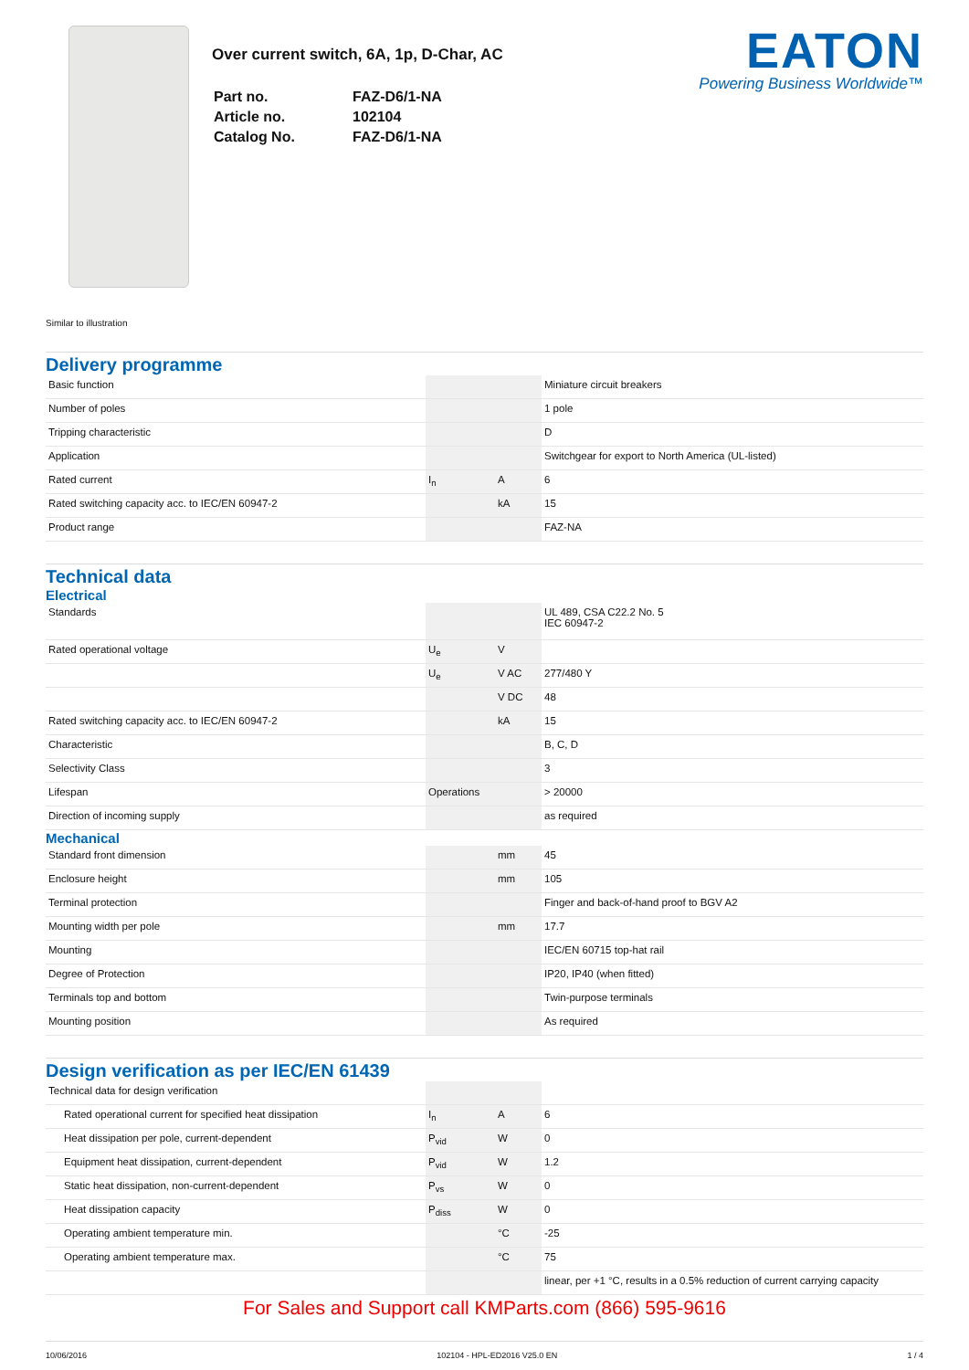Over current switch, 6A, 1p, D-Char, AC
| Part no. | FAZ-D6/1-NA |
| Article no. | 102104 |
| Catalog No. | FAZ-D6/1-NA |
EATON
Powering Business Worldwide™
Similar to illustration
Delivery programme
| Basic function | | | Miniature circuit breakers |
| Number of poles | | | 1 pole |
| Tripping characteristic | | | D |
| Application | | | Switchgear for export to North America (UL-listed) |
| Rated current | I<sub>n</sub> | A | 6 |
| Rated switching capacity acc. to IEC/EN 60947-2 | | kA | 15 |
| Product range | | | FAZ-NA |
Technical data
Electrical
| Standards | | | UL 489, CSA C22.2 No. 5 IEC 60947-2 |
| Rated operational voltage | U<sub>e</sub> | V | |
| | U<sub>e</sub> | V AC | 277/480 Y |
| | | V DC | 48 |
| Rated switching capacity acc. to IEC/EN 60947-2 | | kA | 15 |
| Characteristic | | | B, C, D |
| Selectivity Class | | | 3 |
| Lifespan | Operations | | > 20000 |
| Direction of incoming supply | | | as required |
Mechanical
| Standard front dimension | | mm | 45 |
| Enclosure height | | mm | 105 |
| Terminal protection | | | Finger and back-of-hand proof to BGV A2 |
| Mounting width per pole | | mm | 17.7 |
| Mounting | | | IEC/EN 60715 top-hat rail |
| Degree of Protection | | | IP20, IP40 (when fitted) |
| Terminals top and bottom | | | Twin-purpose terminals |
| Mounting position | | | As required |
Design verification as per IEC/EN 61439
| Technical data for design verification | | | |
| Rated operational current for specified heat dissipation | I<sub>n</sub> | A | 6 |
| Heat dissipation per pole, current-dependent | P<sub>vid</sub> | W | 0 |
| Equipment heat dissipation, current-dependent | P<sub>vid</sub> | W | 1.2 |
| Static heat dissipation, non-current-dependent | P<sub>vs</sub> | W | 0 |
| Heat dissipation capacity | P<sub>diss</sub> | W | 0 |
| Operating ambient temperature min. | | °C | -25 |
| Operating ambient temperature max. | | °C | 75 |
| | | | linear, per +1 °C, results in a 0.5% reduction of current carrying capacity |
For Sales and Support call KMParts.com (866) 595-9616
10/06/2016 102104 - HPL-ED2016 V25.0 EN 1 / 4